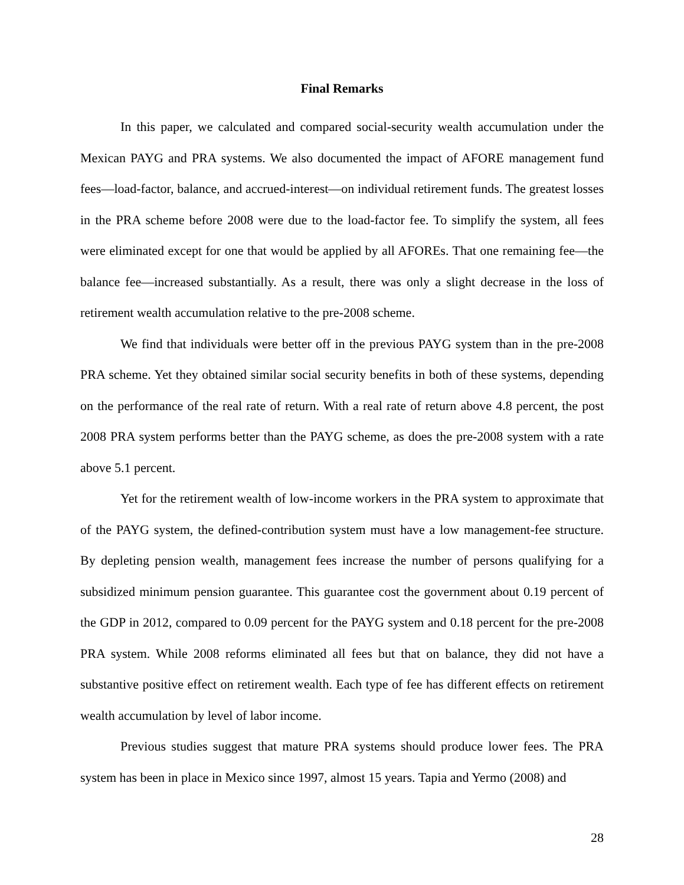Final Remarks
In this paper, we calculated and compared social-security wealth accumulation under the Mexican PAYG and PRA systems. We also documented the impact of AFORE management fund fees—load-factor, balance, and accrued-interest—on individual retirement funds. The greatest losses in the PRA scheme before 2008 were due to the load-factor fee. To simplify the system, all fees were eliminated except for one that would be applied by all AFOREs. That one remaining fee—the balance fee—increased substantially. As a result, there was only a slight decrease in the loss of retirement wealth accumulation relative to the pre-2008 scheme.
We find that individuals were better off in the previous PAYG system than in the pre-2008 PRA scheme. Yet they obtained similar social security benefits in both of these systems, depending on the performance of the real rate of return. With a real rate of return above 4.8 percent, the post 2008 PRA system performs better than the PAYG scheme, as does the pre-2008 system with a rate above 5.1 percent.
Yet for the retirement wealth of low-income workers in the PRA system to approximate that of the PAYG system, the defined-contribution system must have a low management-fee structure. By depleting pension wealth, management fees increase the number of persons qualifying for a subsidized minimum pension guarantee. This guarantee cost the government about 0.19 percent of the GDP in 2012, compared to 0.09 percent for the PAYG system and 0.18 percent for the pre-2008 PRA system. While 2008 reforms eliminated all fees but that on balance, they did not have a substantive positive effect on retirement wealth. Each type of fee has different effects on retirement wealth accumulation by level of labor income.
Previous studies suggest that mature PRA systems should produce lower fees. The PRA system has been in place in Mexico since 1997, almost 15 years. Tapia and Yermo (2008) and
28